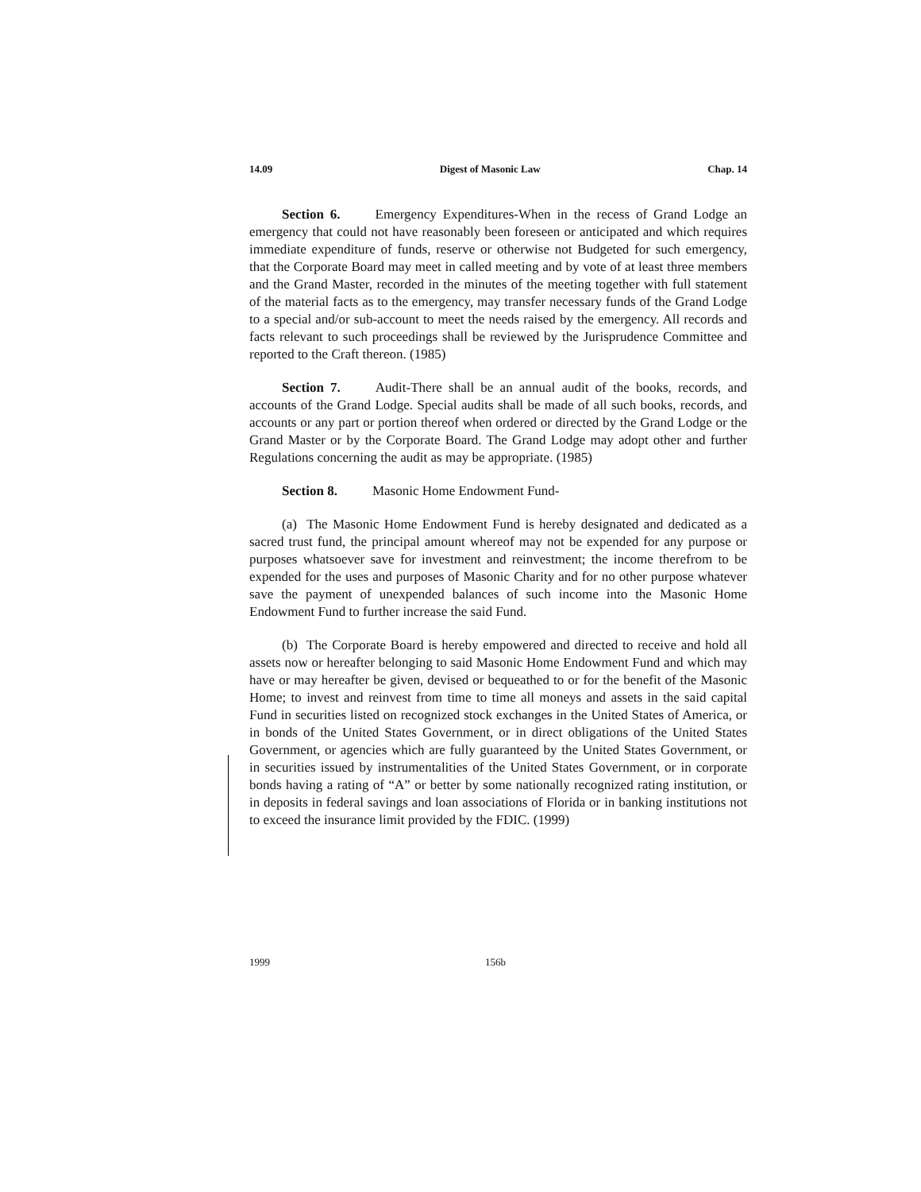14.09 Digest of Masonic Law Chap. 14
Section 6. Emergency Expenditures-When in the recess of Grand Lodge an emergency that could not have reasonably been foreseen or anticipated and which requires immediate expenditure of funds, reserve or otherwise not Budgeted for such emergency, that the Corporate Board may meet in called meeting and by vote of at least three members and the Grand Master, recorded in the minutes of the meeting together with full statement of the material facts as to the emergency, may transfer necessary funds of the Grand Lodge to a special and/or sub-account to meet the needs raised by the emergency. All records and facts relevant to such proceedings shall be reviewed by the Jurisprudence Committee and reported to the Craft thereon. (1985)
Section 7. Audit-There shall be an annual audit of the books, records, and accounts of the Grand Lodge. Special audits shall be made of all such books, records, and accounts or any part or portion thereof when ordered or directed by the Grand Lodge or the Grand Master or by the Corporate Board. The Grand Lodge may adopt other and further Regulations concerning the audit as may be appropriate. (1985)
Section 8. Masonic Home Endowment Fund-
(a) The Masonic Home Endowment Fund is hereby designated and dedicated as a sacred trust fund, the principal amount whereof may not be expended for any purpose or purposes whatsoever save for investment and reinvestment; the income therefrom to be expended for the uses and purposes of Masonic Charity and for no other purpose whatever save the payment of unexpended balances of such income into the Masonic Home Endowment Fund to further increase the said Fund.
(b) The Corporate Board is hereby empowered and directed to receive and hold all assets now or hereafter belonging to said Masonic Home Endowment Fund and which may have or may hereafter be given, devised or bequeathed to or for the benefit of the Masonic Home; to invest and reinvest from time to time all moneys and assets in the said capital Fund in securities listed on recognized stock exchanges in the United States of America, or in bonds of the United States Government, or in direct obligations of the United States Government, or agencies which are fully guaranteed by the United States Government, or in securities issued by instrumentalities of the United States Government, or in corporate bonds having a rating of “A” or better by some nationally recognized rating institution, or in deposits in federal savings and loan associations of Florida or in banking institutions not to exceed the insurance limit provided by the FDIC. (1999)
1999 156b